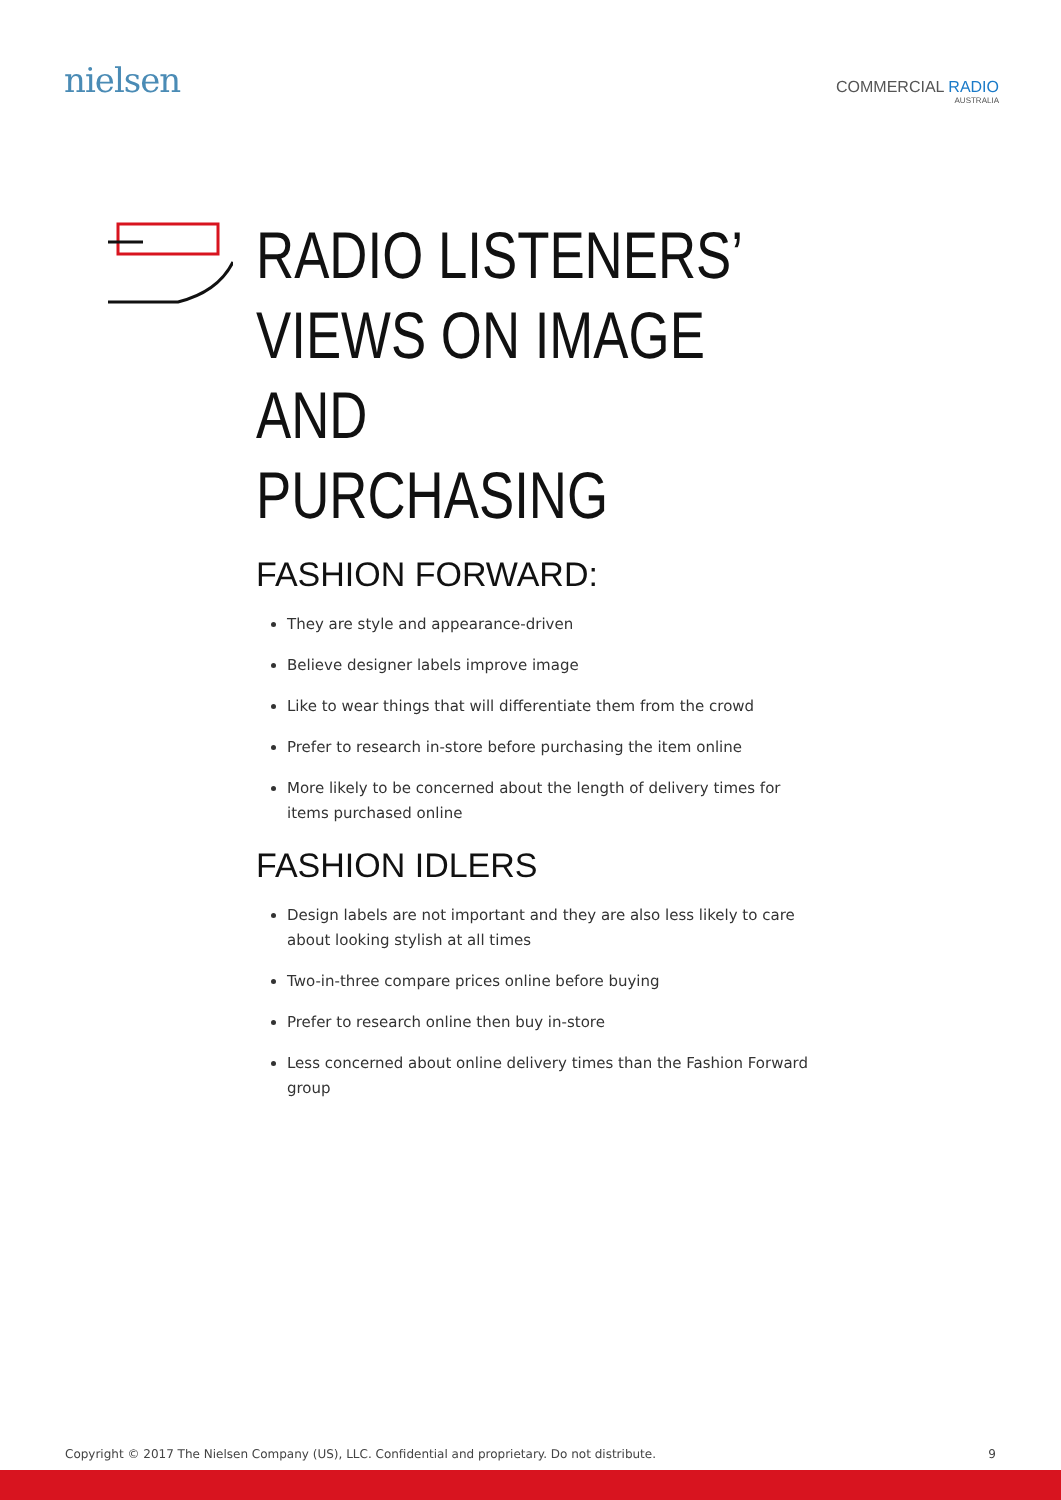nielsen
COMMERCIAL RADIO
AUSTRALIA
RADIO LISTENERS’
VIEWS ON IMAGE AND
PURCHASING
FASHION FORWARD:
They are style and appearance-driven
Believe designer labels improve image
Like to wear things that will differentiate them from the crowd
Prefer to research in-store before purchasing the item online
More likely to be concerned about the length of delivery times for items purchased online
FASHION IDLERS
Design labels are not important and they are also less likely to care about looking stylish at all times
Two-in-three compare prices online before buying
Prefer to research online then buy in-store
Less concerned about online delivery times than the Fashion Forward group
Copyright © 2017 The Nielsen Company (US), LLC. Confidential and proprietary. Do not distribute. 9